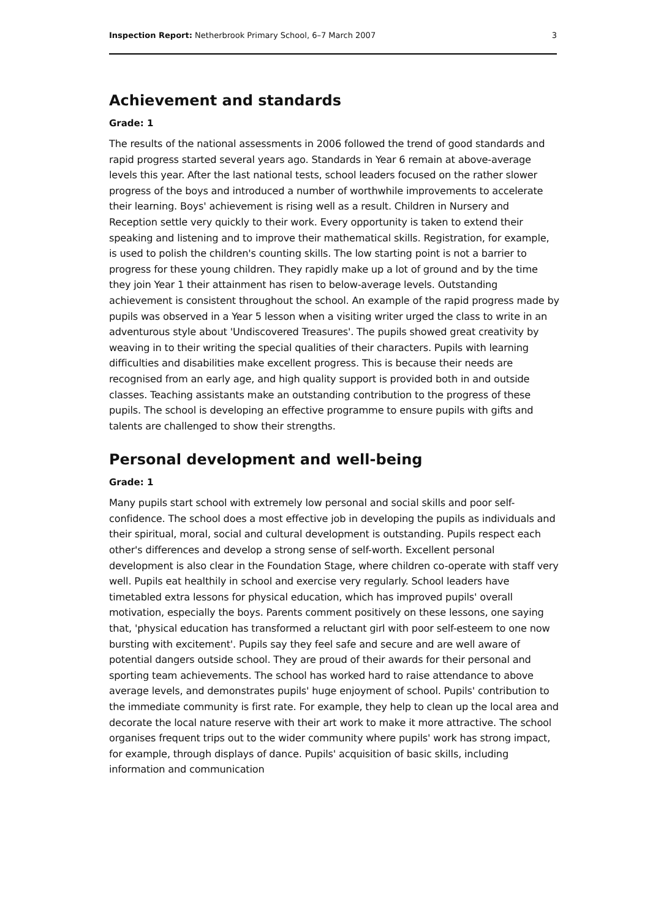Inspection Report: Netherbrook Primary School, 6–7 March 2007 3
Achievement and standards
Grade: 1
The results of the national assessments in 2006 followed the trend of good standards and rapid progress started several years ago. Standards in Year 6 remain at above-average levels this year. After the last national tests, school leaders focused on the rather slower progress of the boys and introduced a number of worthwhile improvements to accelerate their learning. Boys' achievement is rising well as a result. Children in Nursery and Reception settle very quickly to their work. Every opportunity is taken to extend their speaking and listening and to improve their mathematical skills. Registration, for example, is used to polish the children's counting skills. The low starting point is not a barrier to progress for these young children. They rapidly make up a lot of ground and by the time they join Year 1 their attainment has risen to below-average levels. Outstanding achievement is consistent throughout the school. An example of the rapid progress made by pupils was observed in a Year 5 lesson when a visiting writer urged the class to write in an adventurous style about 'Undiscovered Treasures'. The pupils showed great creativity by weaving in to their writing the special qualities of their characters. Pupils with learning difficulties and disabilities make excellent progress. This is because their needs are recognised from an early age, and high quality support is provided both in and outside classes. Teaching assistants make an outstanding contribution to the progress of these pupils. The school is developing an effective programme to ensure pupils with gifts and talents are challenged to show their strengths.
Personal development and well-being
Grade: 1
Many pupils start school with extremely low personal and social skills and poor self-confidence. The school does a most effective job in developing the pupils as individuals and their spiritual, moral, social and cultural development is outstanding. Pupils respect each other's differences and develop a strong sense of self-worth. Excellent personal development is also clear in the Foundation Stage, where children co-operate with staff very well. Pupils eat healthily in school and exercise very regularly. School leaders have timetabled extra lessons for physical education, which has improved pupils' overall motivation, especially the boys. Parents comment positively on these lessons, one saying that, 'physical education has transformed a reluctant girl with poor self-esteem to one now bursting with excitement'. Pupils say they feel safe and secure and are well aware of potential dangers outside school. They are proud of their awards for their personal and sporting team achievements. The school has worked hard to raise attendance to above average levels, and demonstrates pupils' huge enjoyment of school. Pupils' contribution to the immediate community is first rate. For example, they help to clean up the local area and decorate the local nature reserve with their art work to make it more attractive. The school organises frequent trips out to the wider community where pupils' work has strong impact, for example, through displays of dance. Pupils' acquisition of basic skills, including information and communication